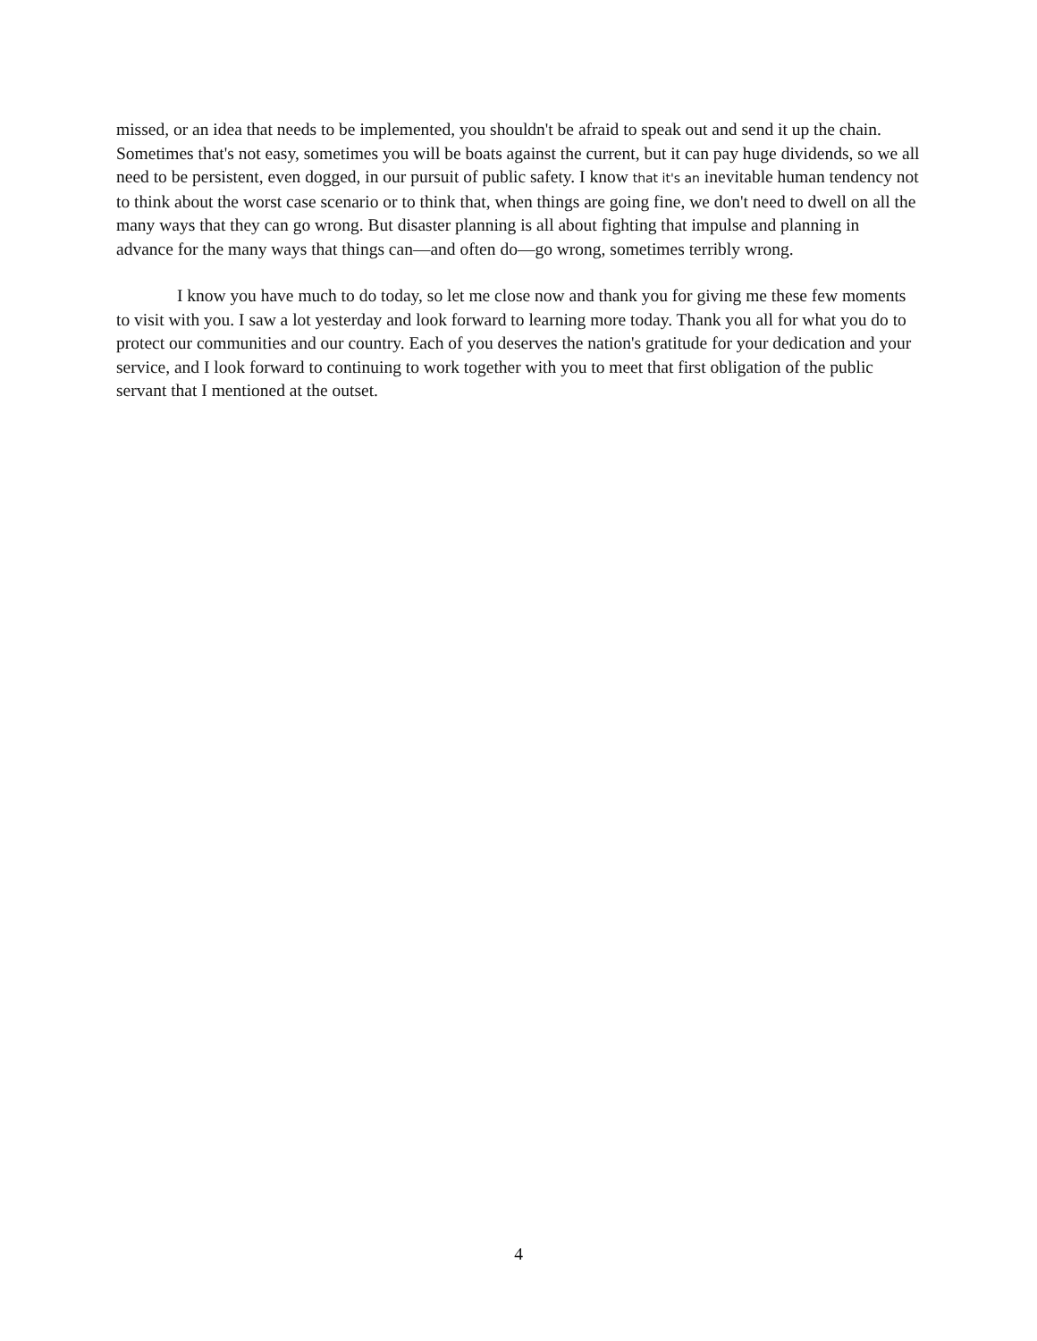missed, or an idea that needs to be implemented, you shouldn't be afraid to speak out and send it up the chain. Sometimes that's not easy, sometimes you will be boats against the current, but it can pay huge dividends, so we all need to be persistent, even dogged, in our pursuit of public safety. I know that it's an inevitable human tendency not to think about the worst case scenario or to think that, when things are going fine, we don't need to dwell on all the many ways that they can go wrong. But disaster planning is all about fighting that impulse and planning in advance for the many ways that things can—and often do—go wrong, sometimes terribly wrong.
I know you have much to do today, so let me close now and thank you for giving me these few moments to visit with you. I saw a lot yesterday and look forward to learning more today. Thank you all for what you do to protect our communities and our country. Each of you deserves the nation's gratitude for your dedication and your service, and I look forward to continuing to work together with you to meet that first obligation of the public servant that I mentioned at the outset.
4